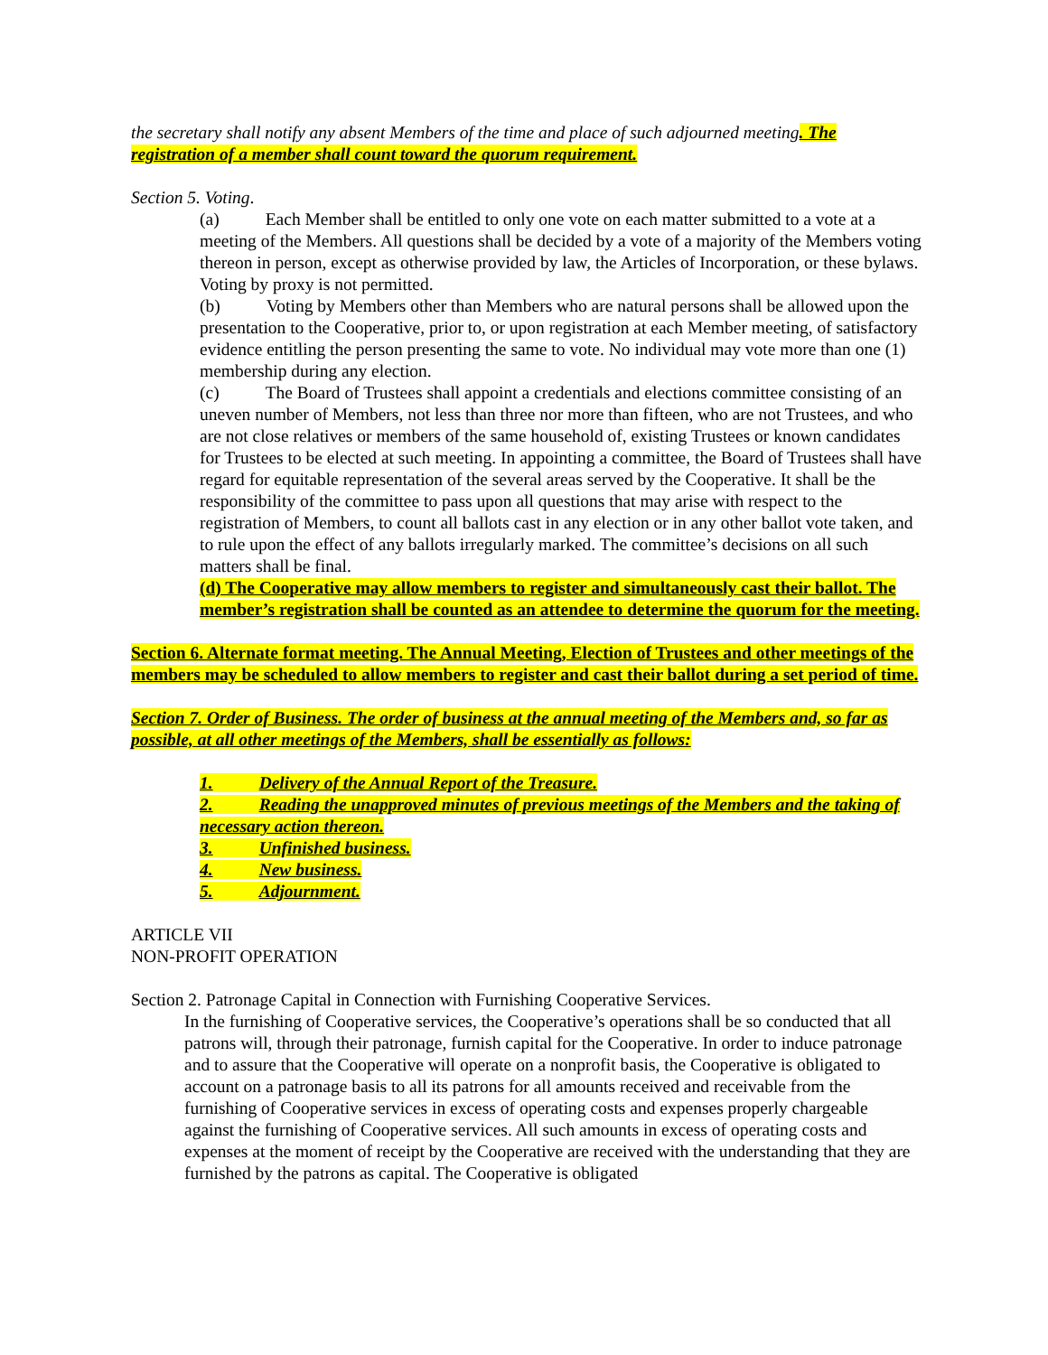the secretary shall notify any absent Members of the time and place of such adjourned meeting. The registration of a member shall count toward the quorum requirement.
Section 5. Voting.
(a) Each Member shall be entitled to only one vote on each matter submitted to a vote at a meeting of the Members. All questions shall be decided by a vote of a majority of the Members voting thereon in person, except as otherwise provided by law, the Articles of Incorporation, or these bylaws. Voting by proxy is not permitted.
(b) Voting by Members other than Members who are natural persons shall be allowed upon the presentation to the Cooperative, prior to, or upon registration at each Member meeting, of satisfactory evidence entitling the person presenting the same to vote. No individual may vote more than one (1) membership during any election.
(c) The Board of Trustees shall appoint a credentials and elections committee consisting of an uneven number of Members, not less than three nor more than fifteen, who are not Trustees, and who are not close relatives or members of the same household of, existing Trustees or known candidates for Trustees to be elected at such meeting. In appointing a committee, the Board of Trustees shall have regard for equitable representation of the several areas served by the Cooperative. It shall be the responsibility of the committee to pass upon all questions that may arise with respect to the registration of Members, to count all ballots cast in any election or in any other ballot vote taken, and to rule upon the effect of any ballots irregularly marked. The committee’s decisions on all such matters shall be final.
(d) The Cooperative may allow members to register and simultaneously cast their ballot. The member’s registration shall be counted as an attendee to determine the quorum for the meeting.
Section 6. Alternate format meeting. The Annual Meeting, Election of Trustees and other meetings of the members may be scheduled to allow members to register and cast their ballot during a set period of time.
Section 7. Order of Business. The order of business at the annual meeting of the Members and, so far as possible, at all other meetings of the Members, shall be essentially as follows:
1. Delivery of the Annual Report of the Treasure.
2. Reading the unapproved minutes of previous meetings of the Members and the taking of necessary action thereon.
3. Unfinished business.
4. New business.
5. Adjournment.
ARTICLE VII
NON-PROFIT OPERATION
Section 2. Patronage Capital in Connection with Furnishing Cooperative Services.
In the furnishing of Cooperative services, the Cooperative’s operations shall be so conducted that all patrons will, through their patronage, furnish capital for the Cooperative. In order to induce patronage and to assure that the Cooperative will operate on a nonprofit basis, the Cooperative is obligated to account on a patronage basis to all its patrons for all amounts received and receivable from the furnishing of Cooperative services in excess of operating costs and expenses properly chargeable against the furnishing of Cooperative services. All such amounts in excess of operating costs and expenses at the moment of receipt by the Cooperative are received with the understanding that they are furnished by the patrons as capital. The Cooperative is obligated